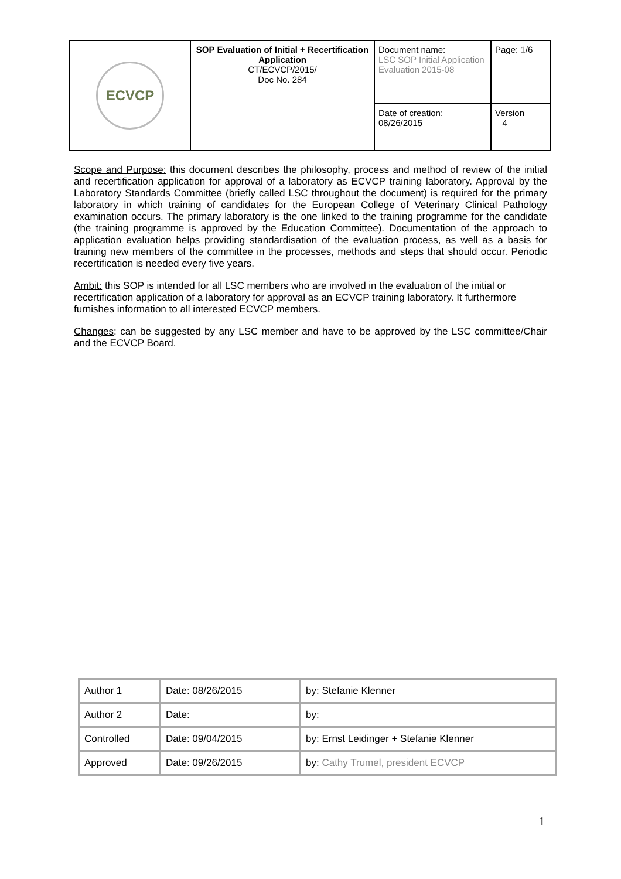| ECVCP | SOP Evaluation of Initial + Recertification Application CT/ECVCP/2015/ Doc No. 284 | Document name: LSC SOP Initial Application Evaluation 2015-08 | Page: 1 /6 |
| | | Date of creation: 08/26/2015 | Version 4 |
Scope and Purpose: this document describes the philosophy, process and method of review of the initial and recertification application for approval of a laboratory as ECVCP training laboratory. Approval by the Laboratory Standards Committee (briefly called LSC throughout the document) is required for the primary laboratory in which training of candidates for the European College of Veterinary Clinical Pathology examination occurs. The primary laboratory is the one linked to the training programme for the candidate (the training programme is approved by the Education Committee). Documentation of the approach to application evaluation helps providing standardisation of the evaluation process, as well as a basis for training new members of the committee in the processes, methods and steps that should occur. Periodic recertification is needed every five years.
Ambit: this SOP is intended for all LSC members who are involved in the evaluation of the initial or recertification application of a laboratory for approval as an ECVCP training laboratory. It furthermore furnishes information to all interested ECVCP members.
Changes: can be suggested by any LSC member and have to be approved by the LSC committee/Chair and the ECVCP Board.
| Author 1 | Date: 08/26/2015 | by: Stefanie Klenner |
| Author 2 | Date: | by: |
| Controlled | Date: 09/04/2015 | by: Ernst Leidinger + Stefanie Klenner |
| Approved | Date: 09/26/2015 | by: Cathy Trumel, president ECVCP |
1